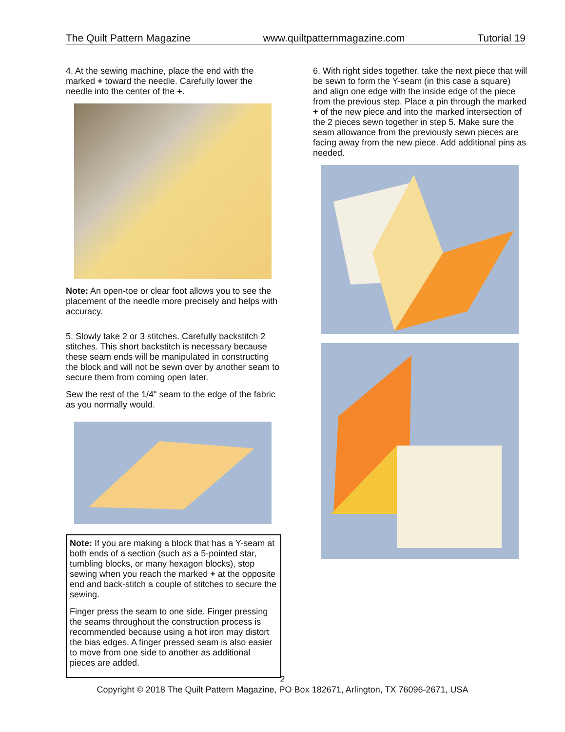The Quilt Pattern Magazine www.quiltpatternmagazine.com Tutorial 19
4. At the sewing machine, place the end with the marked + toward the needle. Carefully lower the needle into the center of the +.
Note: An open-toe or clear foot allows you to see the placement of the needle more precisely and helps with accuracy.
5. Slowly take 2 or 3 stitches. Carefully backstitch 2 stitches. This short backstitch is necessary because these seam ends will be manipulated in constructing the block and will not be sewn over by another seam to secure them from coming open later.
Sew the rest of the 1/4" seam to the edge of the fabric as you normally would.
Note: If you are making a block that has a Y-seam at both ends of a section (such as a 5-pointed star, tumbling blocks, or many hexagon blocks), stop sewing when you reach the marked + at the opposite end and back-stitch a couple of stitches to secure the sewing.
Finger press the seam to one side. Finger pressing the seams throughout the construction process is recommended because using a hot iron may distort the bias edges. A finger pressed seam is also easier to move from one side to another as additional pieces are added.
6. With right sides together, take the next piece that will be sewn to form the Y-seam (in this case a square) and align one edge with the inside edge of the piece from the previous step. Place a pin through the marked + of the new piece and into the marked intersection of the 2 pieces sewn together in step 5. Make sure the seam allowance from the previously sewn pieces are facing away from the new piece. Add additional pins as needed.
2
Copyright © 2018 The Quilt Pattern Magazine, PO Box 182671, Arlington, TX 76096-2671, USA